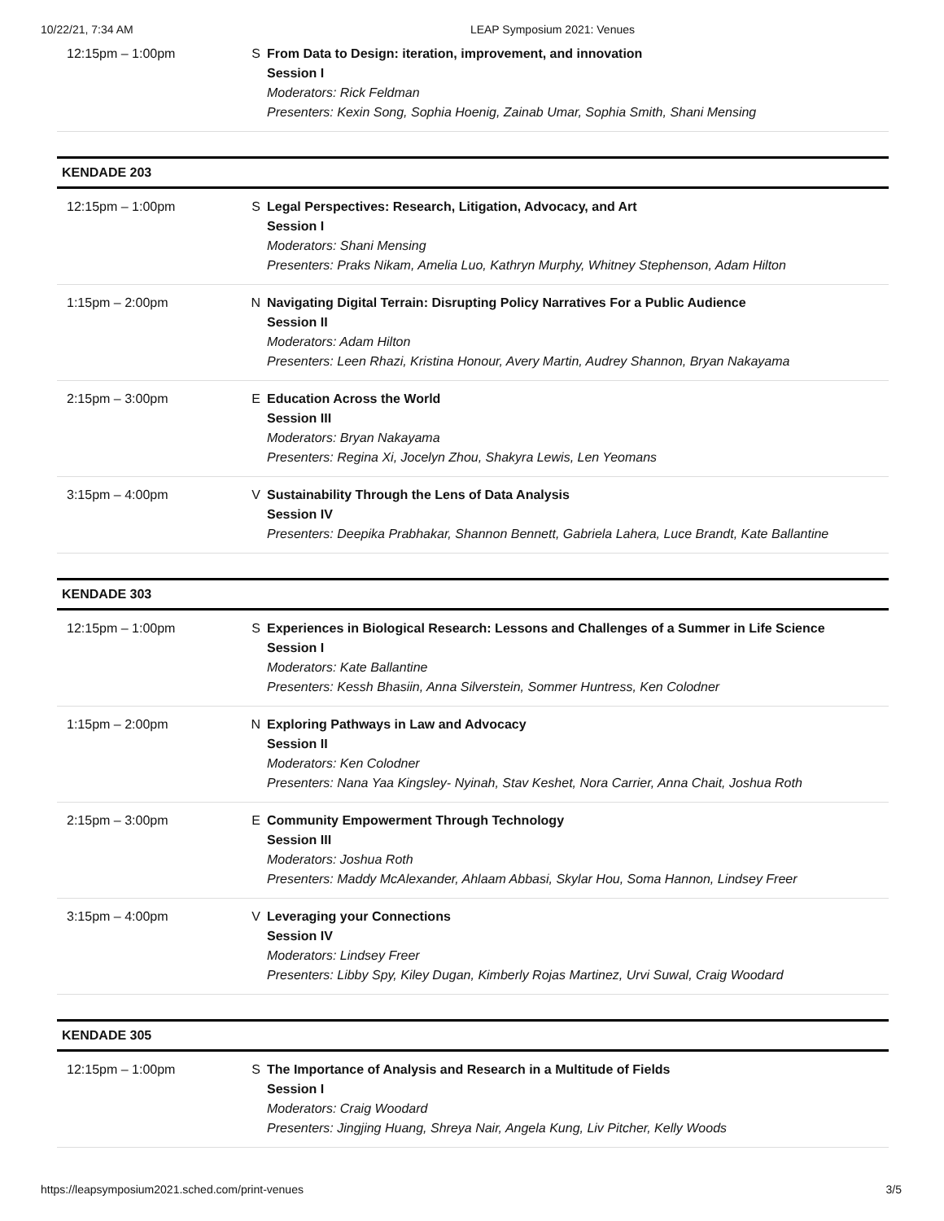10/22/21, 7:34 AM LEAP Symposium 2021: Venues
| 12:15pm – 1:00pm | S | From Data to Design: iteration, improvement, and innovation Session I Moderators: Rick Feldman Presenters: Kexin Song, Sophia Hoenig, Zainab Umar, Sophia Smith, Shani Mensing |
KENDADE 203
| 12:15pm – 1:00pm | S | Legal Perspectives: Research, Litigation, Advocacy, and Art Session I Moderators: Shani Mensing Presenters: Praks Nikam, Amelia Luo, Kathryn Murphy, Whitney Stephenson, Adam Hilton |
| 1:15pm – 2:00pm | N | Navigating Digital Terrain: Disrupting Policy Narratives For a Public Audience Session II Moderators: Adam Hilton Presenters: Leen Rhazi, Kristina Honour, Avery Martin, Audrey Shannon, Bryan Nakayama |
| 2:15pm – 3:00pm | E | Education Across the World Session III Moderators: Bryan Nakayama Presenters: Regina Xi, Jocelyn Zhou, Shakyra Lewis, Len Yeomans |
| 3:15pm – 4:00pm | V | Sustainability Through the Lens of Data Analysis Session IV Presenters: Deepika Prabhakar, Shannon Bennett, Gabriela Lahera, Luce Brandt, Kate Ballantine |
KENDADE 303
| 12:15pm – 1:00pm | S | Experiences in Biological Research: Lessons and Challenges of a Summer in Life Science Session I Moderators: Kate Ballantine Presenters: Kessh Bhasiin, Anna Silverstein, Sommer Huntress, Ken Colodner |
| 1:15pm – 2:00pm | N | Exploring Pathways in Law and Advocacy Session II Moderators: Ken Colodner Presenters: Nana Yaa Kingsley- Nyinah, Stav Keshet, Nora Carrier, Anna Chait, Joshua Roth |
| 2:15pm – 3:00pm | E | Community Empowerment Through Technology Session III Moderators: Joshua Roth Presenters: Maddy McAlexander, Ahlaam Abbasi, Skylar Hou, Soma Hannon, Lindsey Freer |
| 3:15pm – 4:00pm | V | Leveraging your Connections Session IV Moderators: Lindsey Freer Presenters: Libby Spy, Kiley Dugan, Kimberly Rojas Martinez, Urvi Suwal, Craig Woodard |
KENDADE 305
| 12:15pm – 1:00pm | S | The Importance of Analysis and Research in a Multitude of Fields Session I Moderators: Craig Woodard Presenters: Jingjing Huang, Shreya Nair, Angela Kung, Liv Pitcher, Kelly Woods |
https://leapsymposium2021.sched.com/print-venues 3/5